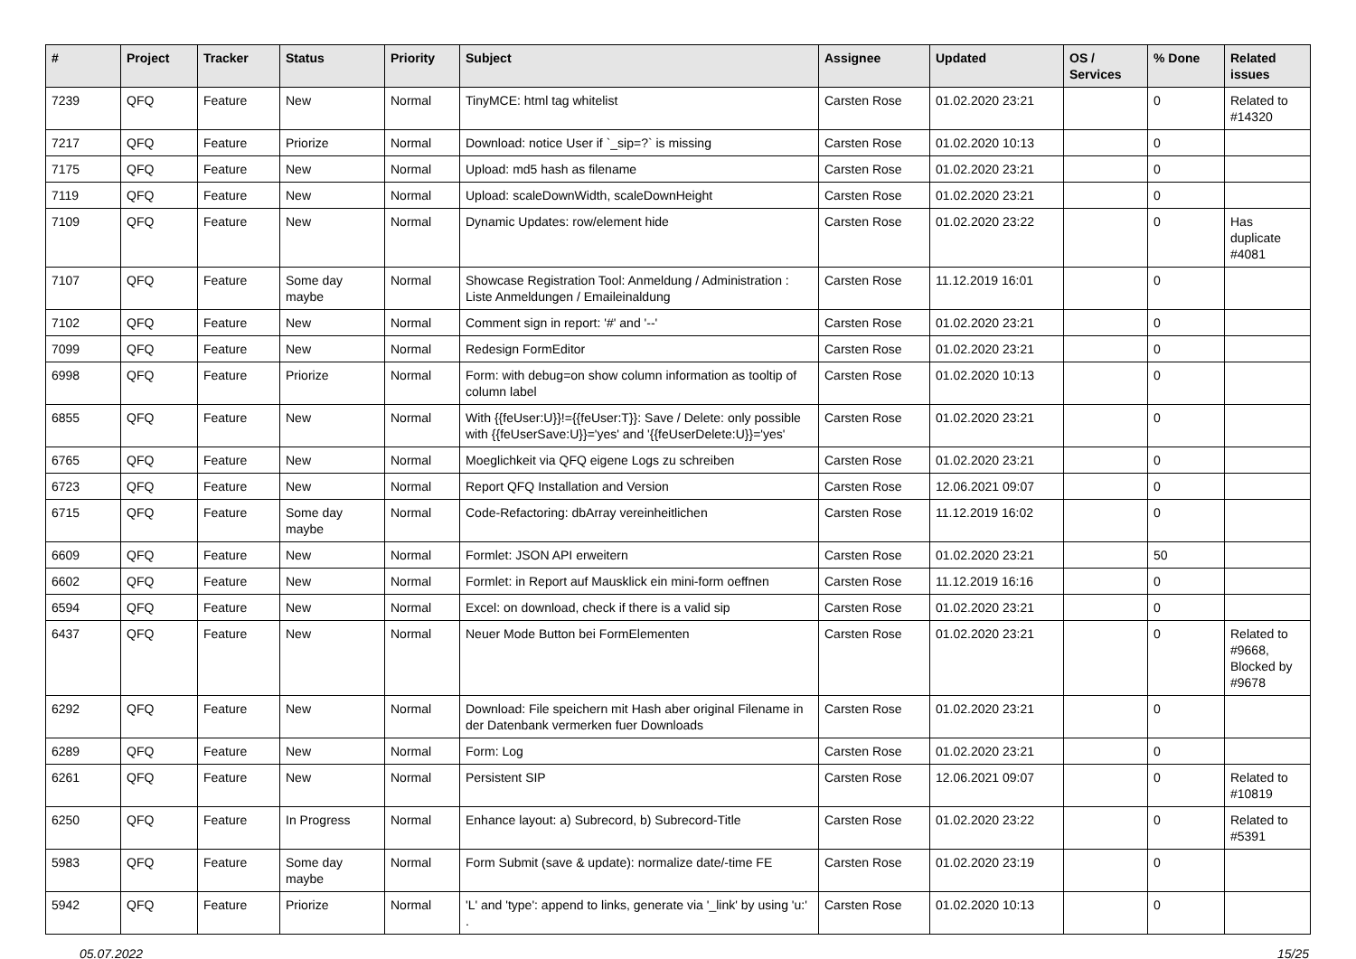| # | Project | Tracker | Status | Priority | Subject | Assignee | Updated | OS / Services | % Done | Related issues |
| --- | --- | --- | --- | --- | --- | --- | --- | --- | --- | --- |
| 7239 | QFQ | Feature | New | Normal | TinyMCE: html tag whitelist | Carsten Rose | 01.02.2020 23:21 | | 0 | Related to #14320 |
| 7217 | QFQ | Feature | Priorize | Normal | Download: notice User if `_sip=?` is missing | Carsten Rose | 01.02.2020 10:13 | | 0 | |
| 7175 | QFQ | Feature | New | Normal | Upload: md5 hash as filename | Carsten Rose | 01.02.2020 23:21 | | 0 | |
| 7119 | QFQ | Feature | New | Normal | Upload: scaleDownWidth, scaleDownHeight | Carsten Rose | 01.02.2020 23:21 | | 0 | |
| 7109 | QFQ | Feature | New | Normal | Dynamic Updates: row/element hide | Carsten Rose | 01.02.2020 23:22 | | 0 | Has duplicate #4081 |
| 7107 | QFQ | Feature | Some day maybe | Normal | Showcase Registration Tool: Anmeldung / Administration : Liste Anmeldungen / Emaileinaldung | Carsten Rose | 11.12.2019 16:01 | | 0 | |
| 7102 | QFQ | Feature | New | Normal | Comment sign in report: '#' and '--' | Carsten Rose | 01.02.2020 23:21 | | 0 | |
| 7099 | QFQ | Feature | New | Normal | Redesign FormEditor | Carsten Rose | 01.02.2020 23:21 | | 0 | |
| 6998 | QFQ | Feature | Priorize | Normal | Form: with debug=on show column information as tooltip of column label | Carsten Rose | 01.02.2020 10:13 | | 0 | |
| 6855 | QFQ | Feature | New | Normal | With {{feUser:U}}!={{feUser:T}}: Save / Delete: only possible with {{feUserSave:U}}='yes' and '{{feUserDelete:U}}='yes' | Carsten Rose | 01.02.2020 23:21 | | 0 | |
| 6765 | QFQ | Feature | New | Normal | Moeglichkeit via QFQ eigene Logs zu schreiben | Carsten Rose | 01.02.2020 23:21 | | 0 | |
| 6723 | QFQ | Feature | New | Normal | Report QFQ Installation and Version | Carsten Rose | 12.06.2021 09:07 | | 0 | |
| 6715 | QFQ | Feature | Some day maybe | Normal | Code-Refactoring: dbArray vereinheitlichen | Carsten Rose | 11.12.2019 16:02 | | 0 | |
| 6609 | QFQ | Feature | New | Normal | Formlet: JSON API erweitern | Carsten Rose | 01.02.2020 23:21 | | 50 | |
| 6602 | QFQ | Feature | New | Normal | Formlet: in Report auf Mausklick ein mini-form oeffnen | Carsten Rose | 11.12.2019 16:16 | | 0 | |
| 6594 | QFQ | Feature | New | Normal | Excel: on download, check if there is a valid sip | Carsten Rose | 01.02.2020 23:21 | | 0 | |
| 6437 | QFQ | Feature | New | Normal | Neuer Mode Button bei FormElementen | Carsten Rose | 01.02.2020 23:21 | | 0 | Related to #9668, Blocked by #9678 |
| 6292 | QFQ | Feature | New | Normal | Download: File speichern mit Hash aber original Filename in der Datenbank vermerken fuer Downloads | Carsten Rose | 01.02.2020 23:21 | | 0 | |
| 6289 | QFQ | Feature | New | Normal | Form: Log | Carsten Rose | 01.02.2020 23:21 | | 0 | |
| 6261 | QFQ | Feature | New | Normal | Persistent SIP | Carsten Rose | 12.06.2021 09:07 | | 0 | Related to #10819 |
| 6250 | QFQ | Feature | In Progress | Normal | Enhance layout: a) Subrecord, b) Subrecord-Title | Carsten Rose | 01.02.2020 23:22 | | 0 | Related to #5391 |
| 5983 | QFQ | Feature | Some day maybe | Normal | Form Submit (save & update): normalize date/-time FE | Carsten Rose | 01.02.2020 23:19 | | 0 | |
| 5942 | QFQ | Feature | Priorize | Normal | 'L' and 'type': append to links, generate via '_link' by using 'u:' . | Carsten Rose | 01.02.2020 10:13 | | 0 | |
05.07.2022 15/25